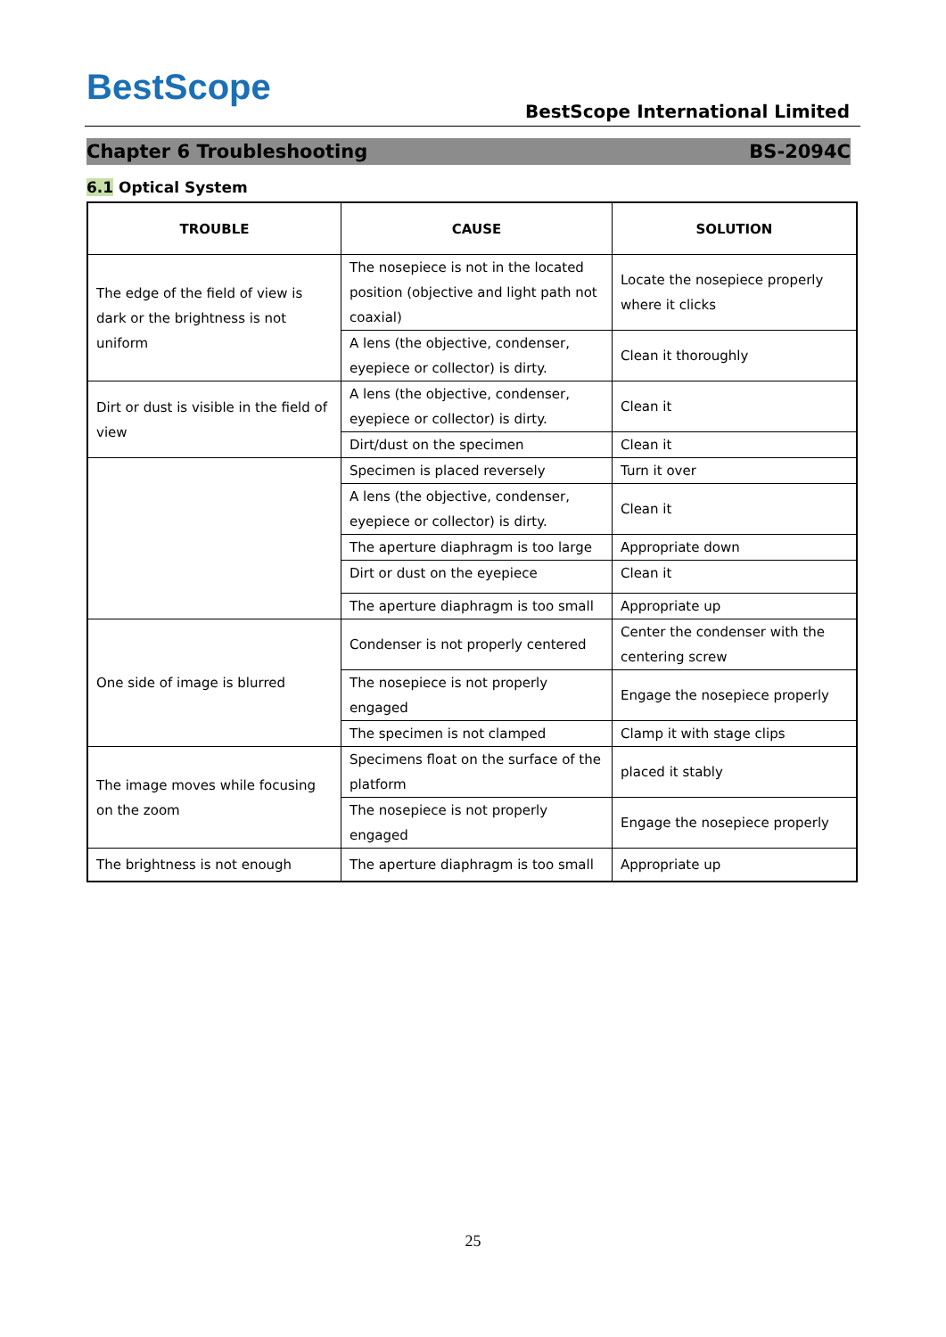BestScope
BestScope International Limited
Chapter 6 Troubleshooting BS-2094C
6.1 Optical System
| TROUBLE | CAUSE | SOLUTION |
| --- | --- | --- |
| The edge of the field of view is dark or the brightness is not uniform | The nosepiece is not in the located position (objective and light path not coaxial) | Locate the nosepiece properly where it clicks |
| | A lens (the objective, condenser, eyepiece or collector) is dirty. | Clean it thoroughly |
| Dirt or dust is visible in the field of view | A lens (the objective, condenser, eyepiece or collector) is dirty. | Clean it |
| | Dirt/dust on the specimen | Clean it |
| | Specimen is placed reversely | Turn it over |
| | A lens (the objective, condenser, eyepiece or collector) is dirty. | Clean it |
| | The aperture diaphragm is too large | Appropriate down |
| | Dirt or dust on the eyepiece | Clean it |
| | The aperture diaphragm is too small | Appropriate up |
| One side of image is blurred | Condenser is not properly centered | Center the condenser with the centering screw |
| | The nosepiece is not properly engaged | Engage the nosepiece properly |
| | The specimen is not clamped | Clamp it with stage clips |
| The image moves while focusing on the zoom | Specimens float on the surface of the platform | placed it stably |
| | The nosepiece is not properly engaged | Engage the nosepiece properly |
| The brightness is not enough | The aperture diaphragm is too small | Appropriate up |
25